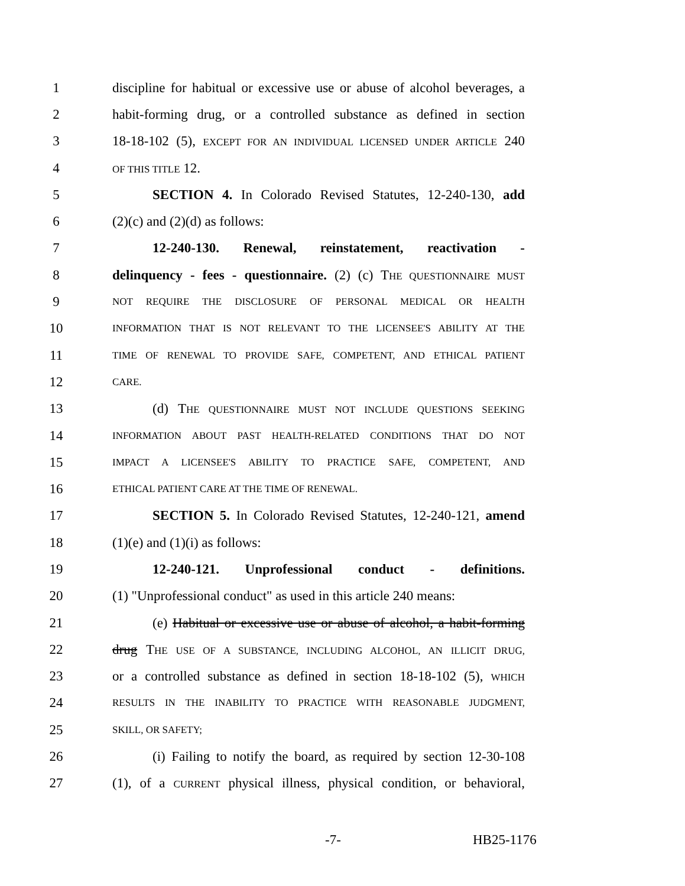1 discipline for habitual or excessive use or abuse of alcohol beverages, a
2 habit-forming drug, or a controlled substance as defined in section
3 18-18-102 (5), EXCEPT FOR AN INDIVIDUAL LICENSED UNDER ARTICLE 240
4 OF THIS TITLE 12.
5 SECTION 4. In Colorado Revised Statutes, 12-240-130, add
6 (2)(c) and (2)(d) as follows:
7 12-240-130. Renewal, reinstatement, reactivation -
8 delinquency - fees - questionnaire. (2) (c) THE QUESTIONNAIRE MUST
9 NOT REQUIRE THE DISCLOSURE OF PERSONAL MEDICAL OR HEALTH
10 INFORMATION THAT IS NOT RELEVANT TO THE LICENSEE'S ABILITY AT THE
11 TIME OF RENEWAL TO PROVIDE SAFE, COMPETENT, AND ETHICAL PATIENT
12 CARE.
13 (d) THE QUESTIONNAIRE MUST NOT INCLUDE QUESTIONS SEEKING
14 INFORMATION ABOUT PAST HEALTH-RELATED CONDITIONS THAT DO NOT
15 IMPACT A LICENSEE'S ABILITY TO PRACTICE SAFE, COMPETENT, AND
16 ETHICAL PATIENT CARE AT THE TIME OF RENEWAL.
17 SECTION 5. In Colorado Revised Statutes, 12-240-121, amend
18 (1)(e) and (1)(i) as follows:
19 12-240-121. Unprofessional conduct - definitions.
20 (1) "Unprofessional conduct" as used in this article 240 means:
21 (e) Habitual or excessive use or abuse of alcohol, a habit-forming
22 drug THE USE OF A SUBSTANCE, INCLUDING ALCOHOL, AN ILLICIT DRUG,
23 or a controlled substance as defined in section 18-18-102 (5), WHICH
24 RESULTS IN THE INABILITY TO PRACTICE WITH REASONABLE JUDGMENT,
25 SKILL, OR SAFETY;
26 (i) Failing to notify the board, as required by section 12-30-108
27 (1), of a CURRENT physical illness, physical condition, or behavioral,
-7- HB25-1176